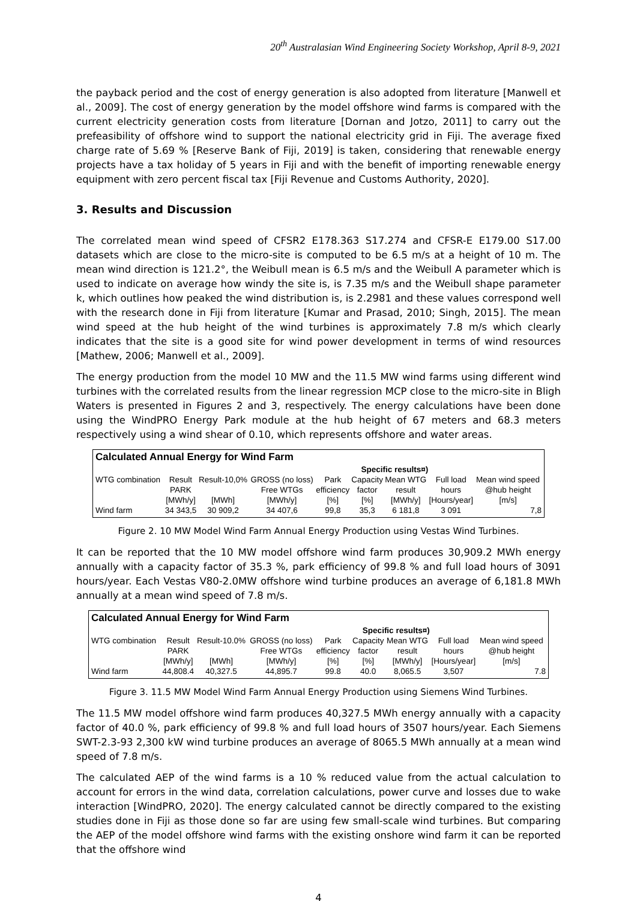20<sup>th</sup> Australasian Wind Engineering Society Workshop, April 8-9, 2021
the payback period and the cost of energy generation is also adopted from literature [Manwell et al., 2009]. The cost of energy generation by the model offshore wind farms is compared with the current electricity generation costs from literature [Dornan and Jotzo, 2011] to carry out the prefeasibility of offshore wind to support the national electricity grid in Fiji. The average fixed charge rate of 5.69 % [Reserve Bank of Fiji, 2019] is taken, considering that renewable energy projects have a tax holiday of 5 years in Fiji and with the benefit of importing renewable energy equipment with zero percent fiscal tax [Fiji Revenue and Customs Authority, 2020].
3. Results and Discussion
The correlated mean wind speed of CFSR2 E178.363 S17.274 and CFSR-E E179.00 S17.00 datasets which are close to the micro-site is computed to be 6.5 m/s at a height of 10 m. The mean wind direction is 121.2°, the Weibull mean is 6.5 m/s and the Weibull A parameter which is used to indicate on average how windy the site is, is 7.35 m/s and the Weibull shape parameter k, which outlines how peaked the wind distribution is, is 2.2981 and these values correspond well with the research done in Fiji from literature [Kumar and Prasad, 2010; Singh, 2015]. The mean wind speed at the hub height of the wind turbines is approximately 7.8 m/s which clearly indicates that the site is a good site for wind power development in terms of wind resources [Mathew, 2006; Manwell et al., 2009].
The energy production from the model 10 MW and the 11.5 MW wind farms using different wind turbines with the correlated results from the linear regression MCP close to the micro-site in Bligh Waters is presented in Figures 2 and 3, respectively. The energy calculations have been done using the WindPRO Energy Park module at the hub height of 67 meters and 68.3 meters respectively using a wind shear of 0.10, which represents offshore and water areas.
Calculated Annual Energy for Wind Farm
| | | | | Specific results¤) | | | | |
| --- | --- | --- | --- | --- | --- | --- | --- | --- |
| WTG combination | Result PARK [MWh/y] | Result-10,0% [MWh] | GROSS (no loss) Free WTGs [MWh/y] | Park efficiency [%] | Capacity factor [%] | Mean WTG result [MWh/y] | Full load hours [Hours/year] | Mean wind speed @hub height [m/s] |
| Wind farm | 34 343,5 | 30 909,2 | 34 407,6 | 99,8 | 35,3 | 6 181,8 | 3 091 | 7,8 |
Figure 2. 10 MW Model Wind Farm Annual Energy Production using Vestas Wind Turbines.
It can be reported that the 10 MW model offshore wind farm produces 30,909.2 MWh energy annually with a capacity factor of 35.3 %, park efficiency of 99.8 % and full load hours of 3091 hours/year. Each Vestas V80-2.0MW offshore wind turbine produces an average of 6,181.8 MWh annually at a mean wind speed of 7.8 m/s.
Calculated Annual Energy for Wind Farm
| | | | | Specific results¤) | | | | |
| --- | --- | --- | --- | --- | --- | --- | --- | --- |
| WTG combination | Result PARK [MWh/y] | Result-10.0% [MWh] | GROSS (no loss) Free WTGs [MWh/y] | Park efficiency [%] | Capacity factor [%] | Mean WTG result [MWh/y] | Full load hours [Hours/year] | Mean wind speed @hub height [m/s] |
| Wind farm | 44,808.4 | 40,327.5 | 44,895.7 | 99.8 | 40.0 | 8,065.5 | 3,507 | 7.8 |
Figure 3. 11.5 MW Model Wind Farm Annual Energy Production using Siemens Wind Turbines.
The 11.5 MW model offshore wind farm produces 40,327.5 MWh energy annually with a capacity factor of 40.0 %, park efficiency of 99.8 % and full load hours of 3507 hours/year. Each Siemens SWT-2.3-93 2,300 kW wind turbine produces an average of 8065.5 MWh annually at a mean wind speed of 7.8 m/s.
The calculated AEP of the wind farms is a 10 % reduced value from the actual calculation to account for errors in the wind data, correlation calculations, power curve and losses due to wake interaction [WindPRO, 2020]. The energy calculated cannot be directly compared to the existing studies done in Fiji as those done so far are using few small-scale wind turbines. But comparing the AEP of the model offshore wind farms with the existing onshore wind farm it can be reported that the offshore wind
4